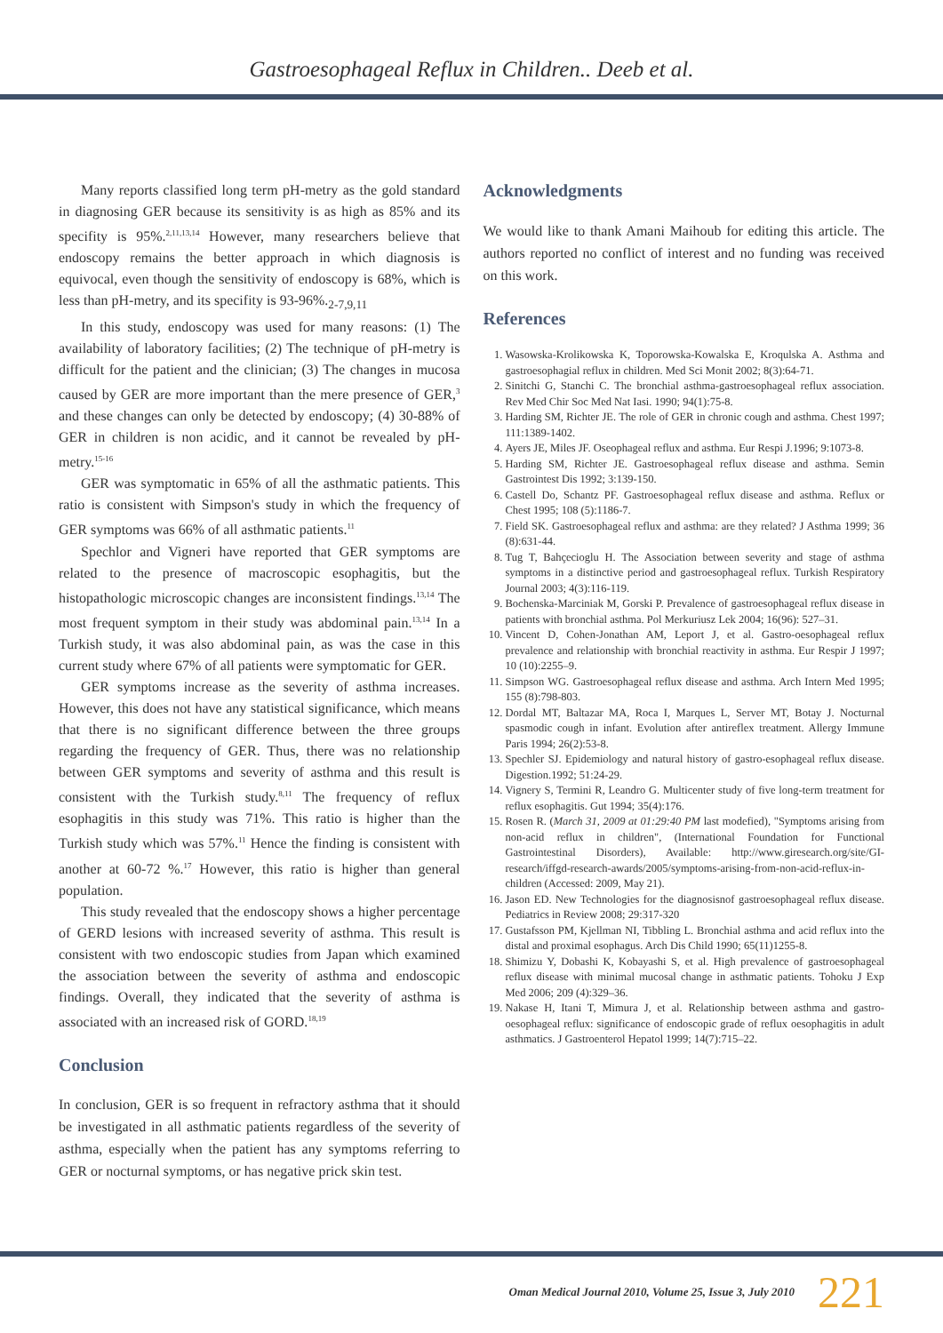Gastroesophageal Reflux in Children.. Deeb et al.
Many reports classified long term pH-metry as the gold standard in diagnosing GER because its sensitivity is as high as 85% and its specifity is 95%.<sup>2,11,13,14</sup> However, many researchers believe that endoscopy remains the better approach in which diagnosis is equivocal, even though the sensitivity of endoscopy is 68%, which is less than pH-metry, and its specifity is 93-96%.<sub>2-7,9,11</sub>
In this study, endoscopy was used for many reasons: (1) The availability of laboratory facilities; (2) The technique of pH-metry is difficult for the patient and the clinician; (3) The changes in mucosa caused by GER are more important than the mere presence of GER,<sup>3</sup> and these changes can only be detected by endoscopy; (4) 30-88% of GER in children is non acidic, and it cannot be revealed by pH-metry.<sup>15-16</sup>
GER was symptomatic in 65% of all the asthmatic patients. This ratio is consistent with Simpson's study in which the frequency of GER symptoms was 66% of all asthmatic patients.<sup>11</sup>
Spechlor and Vigneri have reported that GER symptoms are related to the presence of macroscopic esophagitis, but the histopathologic microscopic changes are inconsistent findings.<sup>13,14</sup> The most frequent symptom in their study was abdominal pain.<sup>13,14</sup> In a Turkish study, it was also abdominal pain, as was the case in this current study where 67% of all patients were symptomatic for GER.
GER symptoms increase as the severity of asthma increases. However, this does not have any statistical significance, which means that there is no significant difference between the three groups regarding the frequency of GER. Thus, there was no relationship between GER symptoms and severity of asthma and this result is consistent with the Turkish study.<sup>8,11</sup> The frequency of reflux esophagitis in this study was 71%. This ratio is higher than the Turkish study which was 57%.<sup>11</sup> Hence the finding is consistent with another at 60-72 %.<sup>17</sup> However, this ratio is higher than general population.
This study revealed that the endoscopy shows a higher percentage of GERD lesions with increased severity of asthma. This result is consistent with two endoscopic studies from Japan which examined the association between the severity of asthma and endoscopic findings. Overall, they indicated that the severity of asthma is associated with an increased risk of GORD.<sup>18,19</sup>
Conclusion
In conclusion, GER is so frequent in refractory asthma that it should be investigated in all asthmatic patients regardless of the severity of asthma, especially when the patient has any symptoms referring to GER or nocturnal symptoms, or has negative prick skin test.
Acknowledgments
We would like to thank Amani Maihoub for editing this article. The authors reported no conflict of interest and no funding was received on this work.
References
1. Wasowska-Krolikowska K, Toporowska-Kowalska E, Kroqulska A. Asthma and gastroesophagial reflux in children. Med Sci Monit 2002; 8(3):64-71.
2. Sinitchi G, Stanchi C. The bronchial asthma-gastroesophageal reflux association. Rev Med Chir Soc Med Nat Iasi. 1990; 94(1):75-8.
3. Harding SM, Richter JE. The role of GER in chronic cough and asthma. Chest 1997; 111:1389-1402.
4. Ayers JE, Miles JF. Oseophageal reflux and asthma. Eur Respi J.1996; 9:1073-8.
5. Harding SM, Richter JE. Gastroesophageal reflux disease and asthma. Semin Gastrointest Dis 1992; 3:139-150.
6. Castell Do, Schantz PF. Gastroesophageal reflux disease and asthma. Reflux or Chest 1995; 108 (5):1186-7.
7. Field SK. Gastroesophageal reflux and asthma: are they related? J Asthma 1999; 36 (8):631-44.
8. Tug T, Bahçecioglu H. The Association between severity and stage of asthma symptoms in a distinctive period and gastroesophageal reflux. Turkish Respiratory Journal 2003; 4(3):116-119.
9. Bochenska-Marciniak M, Gorski P. Prevalence of gastroesophageal reflux disease in patients with bronchial asthma. Pol Merkuriusz Lek 2004; 16(96): 527–31.
10. Vincent D, Cohen-Jonathan AM, Leport J, et al. Gastro-oesophageal reflux prevalence and relationship with bronchial reactivity in asthma. Eur Respir J 1997; 10 (10):2255–9.
11. Simpson WG. Gastroesophageal reflux disease and asthma. Arch Intern Med 1995; 155 (8):798-803.
12. Dordal MT, Baltazar MA, Roca I, Marques L, Server MT, Botay J. Nocturnal spasmodic cough in infant. Evolution after antireflex treatment. Allergy Immune Paris 1994; 26(2):53-8.
13. Spechler SJ. Epidemiology and natural history of gastro-esophageal reflux disease. Digestion.1992; 51:24-29.
14. Vignery S, Termini R, Leandro G. Multicenter study of five long-term treatment for reflux esophagitis. Gut 1994; 35(4):176.
15. Rosen R. (March 31, 2009 at 01:29:40 PM last modefied), "Symptoms arising from non-acid reflux in children", (International Foundation for Functional Gastrointestinal Disorders), Available: http://www.giresearch.org/site/GI-research/iffgd-research-awards/2005/symptoms-arising-from-non-acid-reflux-in-children (Accessed: 2009, May 21).
16. Jason ED. New Technologies for the diagnosisnof gastroesophageal reflux disease. Pediatrics in Review 2008; 29:317-320
17. Gustafsson PM, Kjellman NI, Tibbling L. Bronchial asthma and acid reflux into the distal and proximal esophagus. Arch Dis Child 1990; 65(11)1255-8.
18. Shimizu Y, Dobashi K, Kobayashi S, et al. High prevalence of gastroesophageal reflux disease with minimal mucosal change in asthmatic patients. Tohoku J Exp Med 2006; 209 (4):329–36.
19. Nakase H, Itani T, Mimura J, et al. Relationship between asthma and gastro-oesophageal reflux: significance of endoscopic grade of reflux oesophagitis in adult asthmatics. J Gastroenterol Hepatol 1999; 14(7):715–22.
Oman Medical Journal 2010, Volume 25, Issue 3, July 2010 221